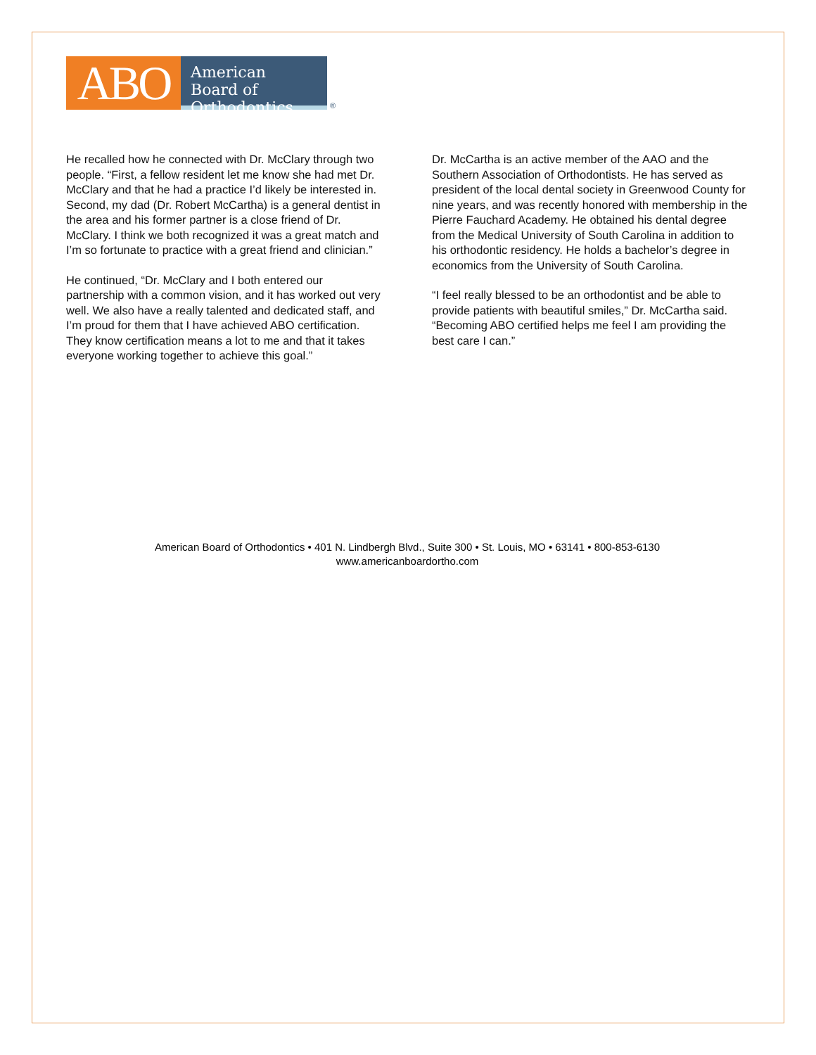ABO
American Board of Orthodontics
®
He recalled how he connected with Dr. McClary through two people. “First, a fellow resident let me know she had met Dr. McClary and that he had a practice I’d likely be interested in. Second, my dad (Dr. Robert McCartha) is a general dentist in the area and his former partner is a close friend of Dr. McClary. I think we both recognized it was a great match and I’m so fortunate to practice with a great friend and clinician.”
He continued, “Dr. McClary and I both entered our partnership with a common vision, and it has worked out very well. We also have a really talented and dedicated staff, and I’m proud for them that I have achieved ABO certification. They know certification means a lot to me and that it takes everyone working together to achieve this goal.”
Dr. McCartha is an active member of the AAO and the Southern Association of Orthodontists. He has served as president of the local dental society in Greenwood County for nine years, and was recently honored with membership in the Pierre Fauchard Academy. He obtained his dental degree from the Medical University of South Carolina in addition to his orthodontic residency. He holds a bachelor’s degree in economics from the University of South Carolina.
“I feel really blessed to be an orthodontist and be able to provide patients with beautiful smiles,” Dr. McCartha said. “Becoming ABO certified helps me feel I am providing the best care I can.”
American Board of Orthodontics • 401 N. Lindbergh Blvd., Suite 300 • St. Louis, MO • 63141 • 800-853-6130
www.americanboardortho.com